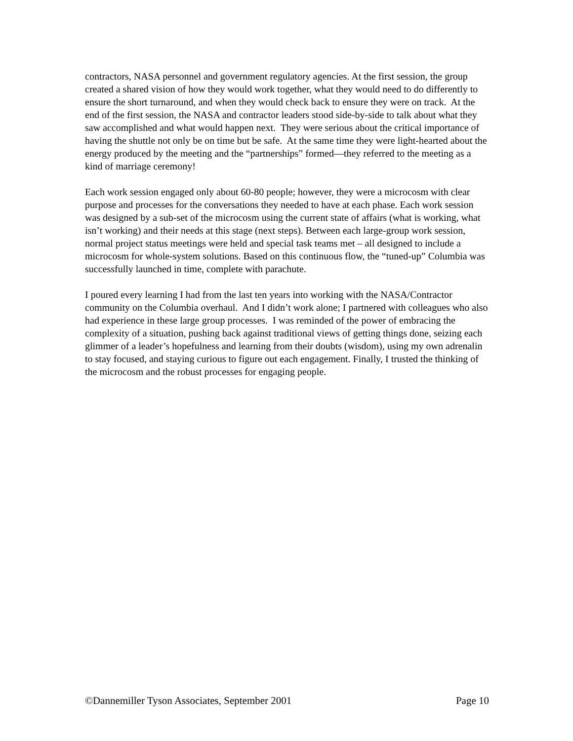contractors, NASA personnel and government regulatory agencies. At the first session, the group created a shared vision of how they would work together, what they would need to do differently to ensure the short turnaround, and when they would check back to ensure they were on track. At the end of the first session, the NASA and contractor leaders stood side-by-side to talk about what they saw accomplished and what would happen next. They were serious about the critical importance of having the shuttle not only be on time but be safe. At the same time they were light-hearted about the energy produced by the meeting and the “partnerships” formed—they referred to the meeting as a kind of marriage ceremony!
Each work session engaged only about 60-80 people; however, they were a microcosm with clear purpose and processes for the conversations they needed to have at each phase. Each work session was designed by a sub-set of the microcosm using the current state of affairs (what is working, what isn’t working) and their needs at this stage (next steps). Between each large-group work session, normal project status meetings were held and special task teams met – all designed to include a microcosm for whole-system solutions. Based on this continuous flow, the “tuned-up” Columbia was successfully launched in time, complete with parachute.
I poured every learning I had from the last ten years into working with the NASA/Contractor community on the Columbia overhaul. And I didn’t work alone; I partnered with colleagues who also had experience in these large group processes. I was reminded of the power of embracing the complexity of a situation, pushing back against traditional views of getting things done, seizing each glimmer of a leader’s hopefulness and learning from their doubts (wisdom), using my own adrenalin to stay focused, and staying curious to figure out each engagement. Finally, I trusted the thinking of the microcosm and the robust processes for engaging people.
©Dannemiller Tyson Associates, September 2001 Page 10